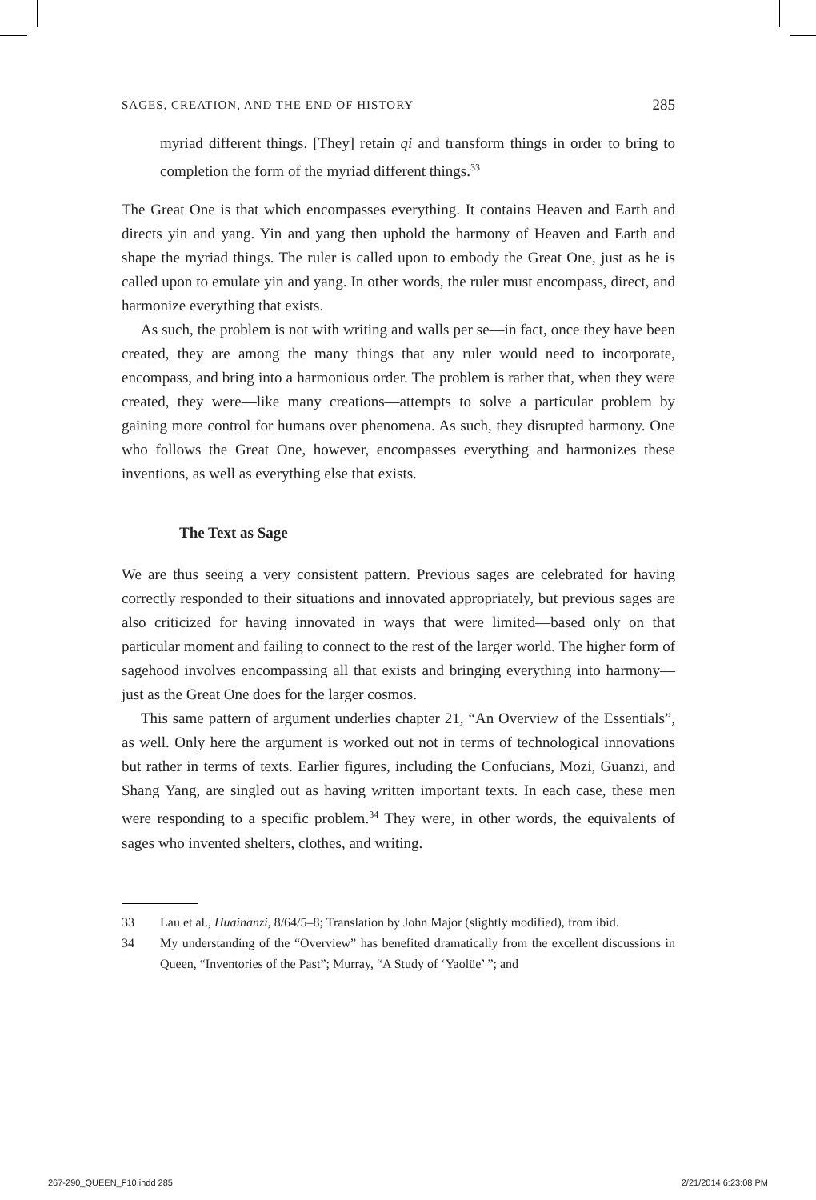SAGES, CREATION, AND THE END OF HISTORY 285
myriad different things. [They] retain qi and transform things in order to bring to completion the form of the myriad different things.<sup>33</sup>
The Great One is that which encompasses everything. It contains Heaven and Earth and directs yin and yang. Yin and yang then uphold the harmony of Heaven and Earth and shape the myriad things. The ruler is called upon to embody the Great One, just as he is called upon to emulate yin and yang. In other words, the ruler must encompass, direct, and harmonize everything that exists.
As such, the problem is not with writing and walls per se—in fact, once they have been created, they are among the many things that any ruler would need to incorporate, encompass, and bring into a harmonious order. The problem is rather that, when they were created, they were—like many creations—attempts to solve a particular problem by gaining more control for humans over phenomena. As such, they disrupted harmony. One who follows the Great One, however, encompasses everything and harmonizes these inventions, as well as everything else that exists.
The Text as Sage
We are thus seeing a very consistent pattern. Previous sages are celebrated for having correctly responded to their situations and innovated appropriately, but previous sages are also criticized for having innovated in ways that were limited—based only on that particular moment and failing to connect to the rest of the larger world. The higher form of sagehood involves encompassing all that exists and bringing everything into harmony—just as the Great One does for the larger cosmos.
This same pattern of argument underlies chapter 21, “An Overview of the Essentials”, as well. Only here the argument is worked out not in terms of technological innovations but rather in terms of texts. Earlier figures, including the Confucians, Mozi, Guanzi, and Shang Yang, are singled out as having written important texts. In each case, these men were responding to a specific problem.<sup>34</sup> They were, in other words, the equivalents of sages who invented shelters, clothes, and writing.
33 Lau et al., Huainanzi, 8/64/5–8; Translation by John Major (slightly modified), from ibid.
34 My understanding of the “Overview” has benefited dramatically from the excellent discussions in Queen, “Inventories of the Past”; Murray, “A Study of ‘Yaolüe’ ”; and
267-290_QUEEN_F10.indd 285 2/21/2014 6:23:08 PM